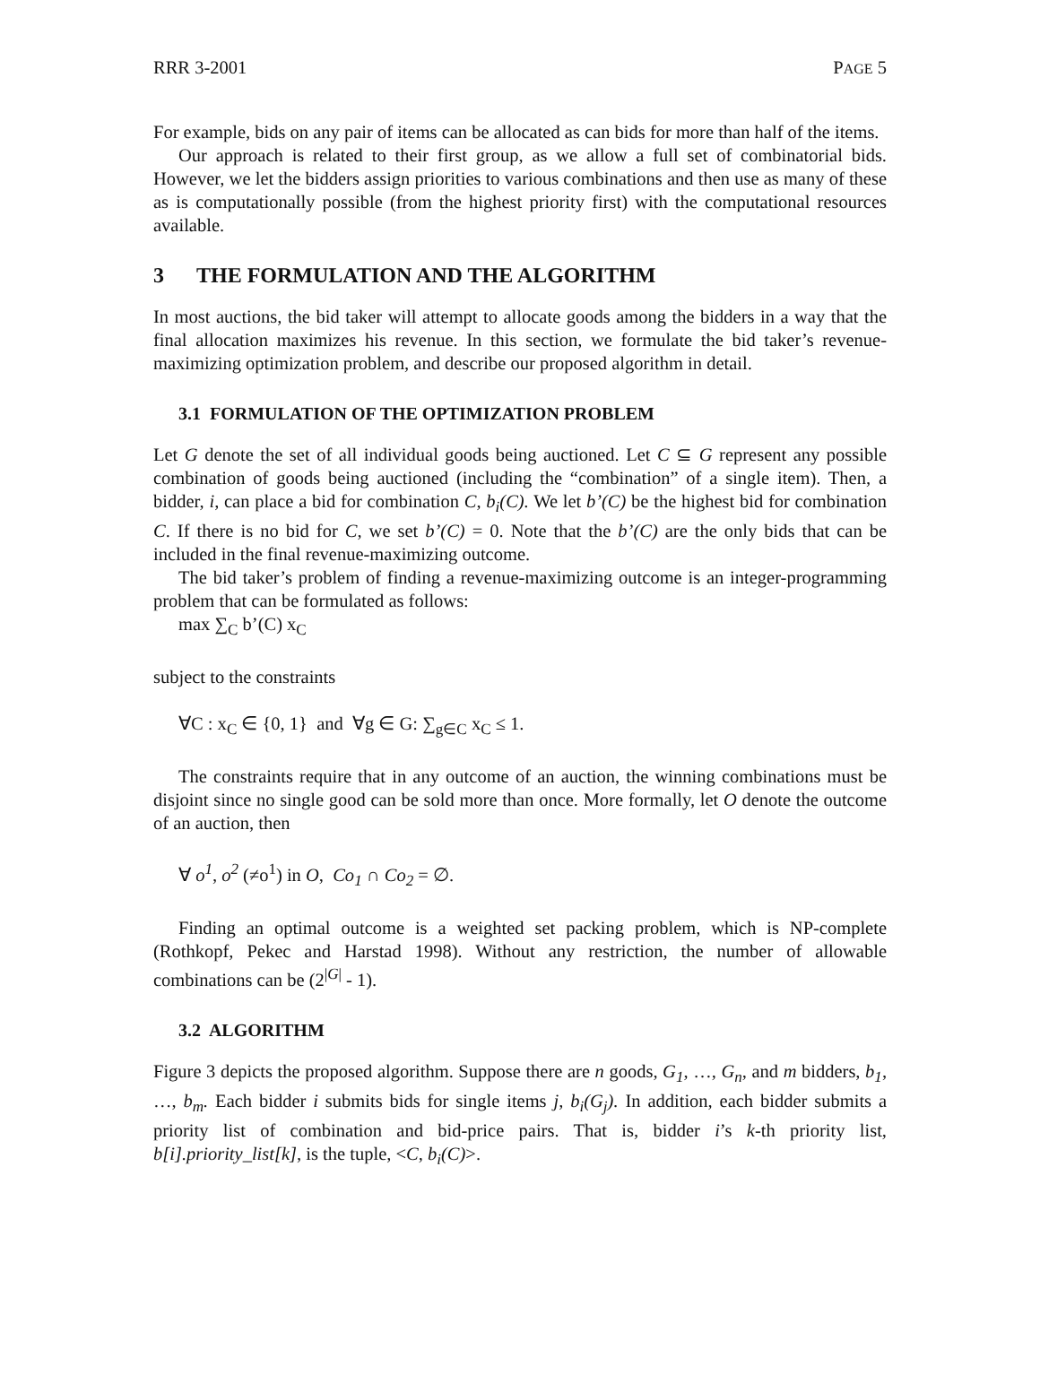RRR 3-2001 PAGE 5
For example, bids on any pair of items can be allocated as can bids for more than half of the items.
Our approach is related to their first group, as we allow a full set of combinatorial bids. However, we let the bidders assign priorities to various combinations and then use as many of these as is computationally possible (from the highest priority first) with the computational resources available.
3 THE FORMULATION AND THE ALGORITHM
In most auctions, the bid taker will attempt to allocate goods among the bidders in a way that the final allocation maximizes his revenue. In this section, we formulate the bid taker’s revenue-maximizing optimization problem, and describe our proposed algorithm in detail.
3.1 FORMULATION OF THE OPTIMIZATION PROBLEM
Let G denote the set of all individual goods being auctioned. Let C ⊆ G represent any possible combination of goods being auctioned (including the “combination” of a single item). Then, a bidder, i, can place a bid for combination C, b<sub>i</sub>(C). We let b’(C) be the highest bid for combination C. If there is no bid for C, we set b’(C) = 0. Note that the b’(C) are the only bids that can be included in the final revenue-maximizing outcome.
The bid taker’s problem of finding a revenue-maximizing outcome is an integer-programming problem that can be formulated as follows:
max ∑<sub>C</sub> b’(C) x<sub>C</sub>
subject to the constraints
∀C : x<sub>C</sub> ∈ {0, 1} and ∀g ∈ G: ∑<sub>g∈C</sub> x<sub>C</sub> ≤ 1.
The constraints require that in any outcome of an auction, the winning combinations must be disjoint since no single good can be sold more than once. More formally, let O denote the outcome of an auction, then
∀ o<sup>1</sup>, o<sup>2</sup> (≠o<sup>1</sup>) in O, Co<sub>1</sub> ∩ Co<sub>2</sub> = ∅.
Finding an optimal outcome is a weighted set packing problem, which is NP-complete (Rothkopf, Pekec and Harstad 1998). Without any restriction, the number of allowable combinations can be (2<sup>|G|</sup> - 1).
3.2 ALGORITHM
Figure 3 depicts the proposed algorithm. Suppose there are n goods, G<sub>1</sub>, …, G<sub>n</sub>, and m bidders, b<sub>1</sub>, …, b<sub>m</sub>. Each bidder i submits bids for single items j, b<sub>i</sub>(G<sub>j</sub>). In addition, each bidder submits a priority list of combination and bid-price pairs. That is, bidder i’s k-th priority list, b[i].priority_list[k], is the tuple, <C, b<sub>i</sub>(C)>.